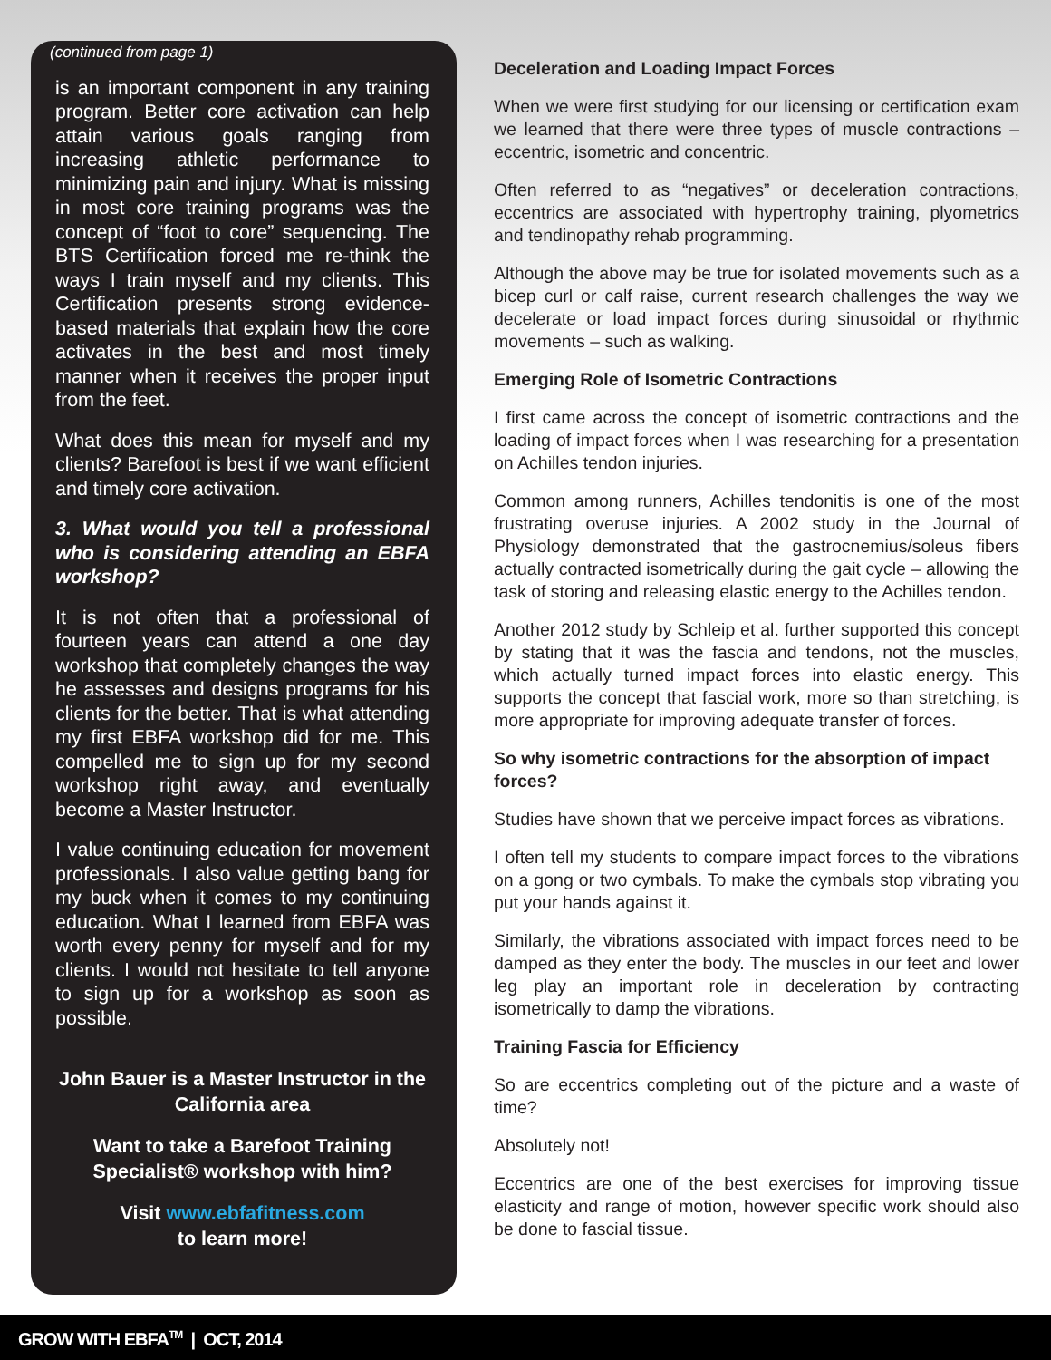(continued from page 1)
is an important component in any training program. Better core activation can help attain various goals ranging from increasing athletic performance to minimizing pain and injury. What is missing in most core training programs was the concept of “foot to core” sequencing. The BTS Certification forced me re-think the ways I train myself and my clients. This Certification presents strong evidence-based materials that explain how the core activates in the best and most timely manner when it receives the proper input from the feet.
What does this mean for myself and my clients? Barefoot is best if we want efficient and timely core activation.
3. What would you tell a professional who is considering attending an EBFA workshop?
It is not often that a professional of fourteen years can attend a one day workshop that completely changes the way he assesses and designs programs for his clients for the better. That is what attending my first EBFA workshop did for me. This compelled me to sign up for my second workshop right away, and eventually become a Master Instructor.
I value continuing education for movement professionals. I also value getting bang for my buck when it comes to my continuing education. What I learned from EBFA was worth every penny for myself and for my clients. I would not hesitate to tell anyone to sign up for a workshop as soon as possible.
John Bauer is a Master Instructor in the California area
Want to take a Barefoot Training Specialist® workshop with him?
Visit www.ebfafitness.com
to learn more!
Deceleration and Loading Impact Forces
When we were first studying for our licensing or certification exam we learned that there were three types of muscle contractions – eccentric, isometric and concentric.
Often referred to as “negatives” or deceleration contractions, eccentrics are associated with hypertrophy training, plyometrics and tendinopathy rehab programming.
Although the above may be true for isolated movements such as a bicep curl or calf raise, current research challenges the way we decelerate or load impact forces during sinusoidal or rhythmic movements – such as walking.
Emerging Role of Isometric Contractions
I first came across the concept of isometric contractions and the loading of impact forces when I was researching for a presentation on Achilles tendon injuries.
Common among runners, Achilles tendonitis is one of the most frustrating overuse injuries. A 2002 study in the Journal of Physiology demonstrated that the gastrocnemius/soleus fibers actually contracted isometrically during the gait cycle – allowing the task of storing and releasing elastic energy to the Achilles tendon.
Another 2012 study by Schleip et al. further supported this concept by stating that it was the fascia and tendons, not the muscles, which actually turned impact forces into elastic energy. This supports the concept that fascial work, more so than stretching, is more appropriate for improving adequate transfer of forces.
So why isometric contractions for the absorption of impact forces?
Studies have shown that we perceive impact forces as vibrations.
I often tell my students to compare impact forces to the vibrations on a gong or two cymbals. To make the cymbals stop vibrating you put your hands against it.
Similarly, the vibrations associated with impact forces need to be damped as they enter the body. The muscles in our feet and lower leg play an important role in deceleration by contracting isometrically to damp the vibrations.
Training Fascia for Efficiency
So are eccentrics completing out of the picture and a waste of time?
Absolutely not!
Eccentrics are one of the best exercises for improving tissue elasticity and range of motion, however specific work should also be done to fascial tissue.
GROW WITH EBFA<sup>TM</sup> | OCT, 2014